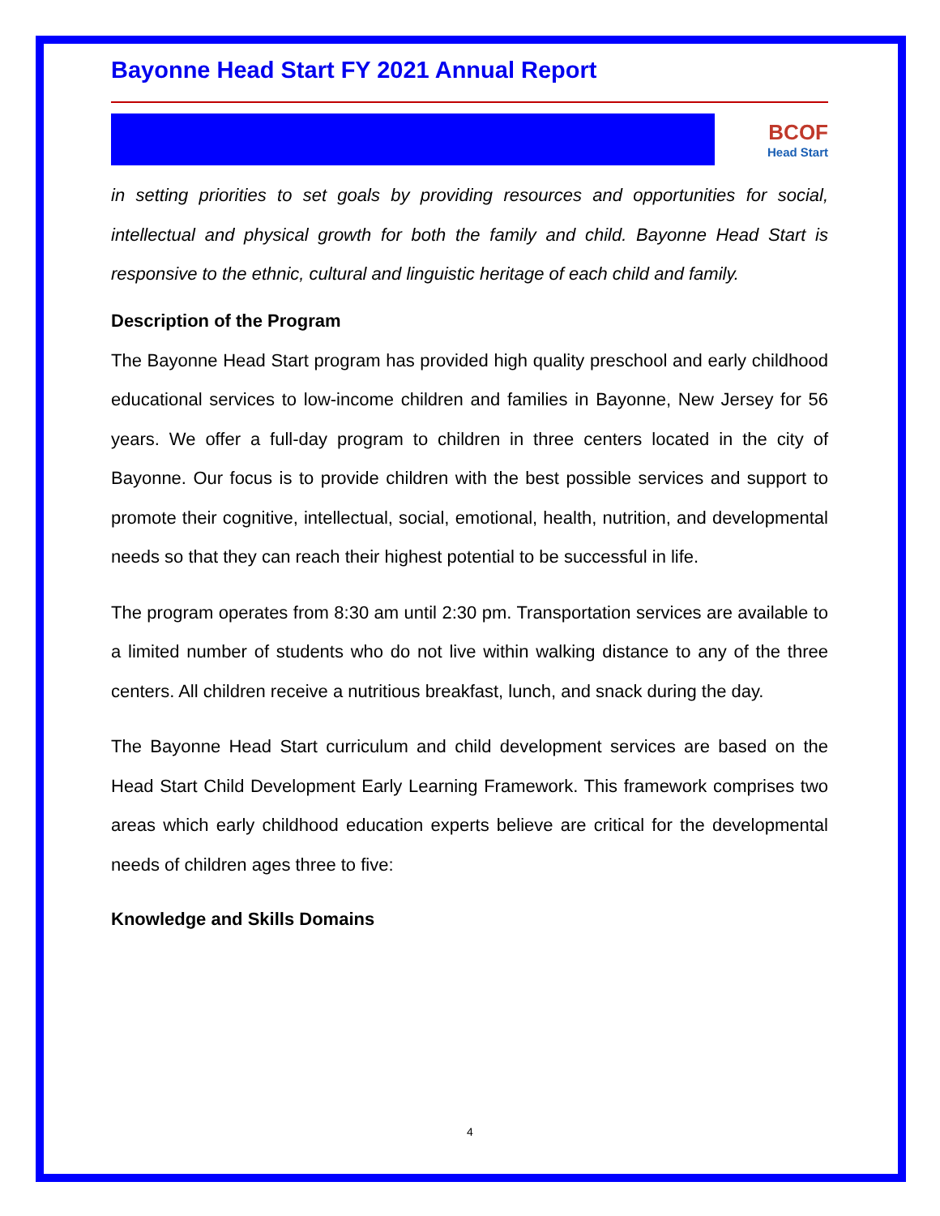Bayonne Head Start FY 2021 Annual Report
BCOF
Head Start
in setting priorities to set goals by providing resources and opportunities for social, intellectual and physical growth for both the family and child. Bayonne Head Start is responsive to the ethnic, cultural and linguistic heritage of each child and family.
Description of the Program
The Bayonne Head Start program has provided high quality preschool and early childhood educational services to low-income children and families in Bayonne, New Jersey for 56 years. We offer a full-day program to children in three centers located in the city of Bayonne. Our focus is to provide children with the best possible services and support to promote their cognitive, intellectual, social, emotional, health, nutrition, and developmental needs so that they can reach their highest potential to be successful in life.
The program operates from 8:30 am until 2:30 pm. Transportation services are available to a limited number of students who do not live within walking distance to any of the three centers. All children receive a nutritious breakfast, lunch, and snack during the day.
The Bayonne Head Start curriculum and child development services are based on the Head Start Child Development Early Learning Framework. This framework comprises two areas which early childhood education experts believe are critical for the developmental needs of children ages three to five:
Knowledge and Skills Domains
4